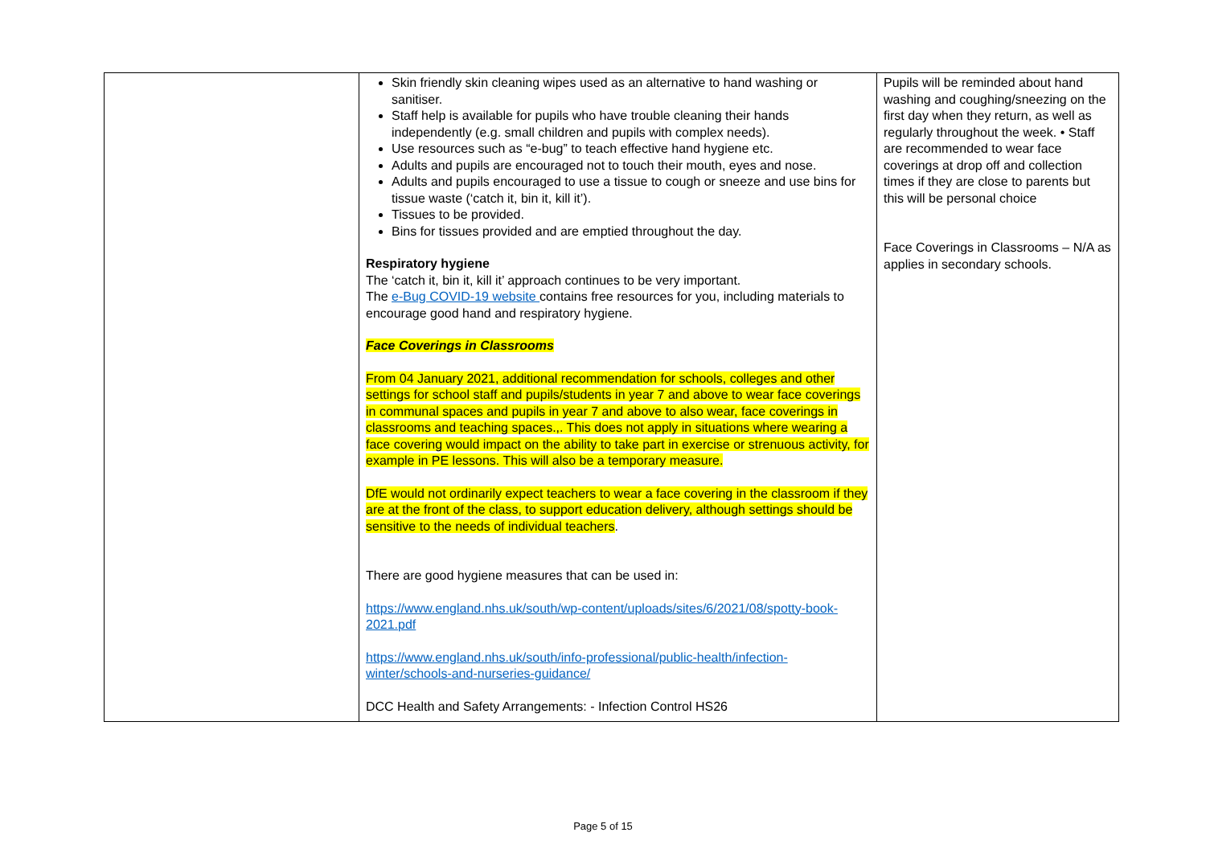| | Skin friendly skin cleaning wipes used as an alternative to hand washing or sanitiser. Staff help is available for pupils who have trouble cleaning their hands independently (e.g. small children and pupils with complex needs). Use resources such as “e-bug” to teach effective hand hygiene etc. Adults and pupils are encouraged not to touch their mouth, eyes and nose. Adults and pupils encouraged to use a tissue to cough or sneeze and use bins for tissue waste (‘catch it, bin it, kill it’). Tissues to be provided. Bins for tissues provided and are emptied throughout the day. Respiratory hygiene The ‘catch it, bin it, kill it’ approach continues to be very important. The e-Bug COVID-19 website contains free resources for you, including materials to encourage good hand and respiratory hygiene. Face Coverings in Classrooms From 04 January 2021, additional recommendation for schools, colleges and other settings for school staff and pupils/students in year 7 and above to wear face coverings in communal spaces and pupils in year 7 and above to also wear, face coverings in classrooms and teaching spaces.,. This does not apply in situations where wearing a face covering would impact on the ability to take part in exercise or strenuous activity, for example in PE lessons. This will also be a temporary measure. DfE would not ordinarily expect teachers to wear a face covering in the classroom if they are at the front of the class, to support education delivery, although settings should be sensitive to the needs of individual teachers . There are good hygiene measures that can be used in: https://www.england.nhs.uk/south/wp-content/uploads/sites/6/2021/08/spotty-book-2021.pdf https://www.england.nhs.uk/south/info-professional/public-health/infection-winter/schools-and-nurseries-guidance/ DCC Health and Safety Arrangements: - Infection Control HS26 | Pupils will be reminded about hand washing and coughing/sneezing on the first day when they return, as well as regularly throughout the week. • Staff are recommended to wear face coverings at drop off and collection times if they are close to parents but this will be personal choice Face Coverings in Classrooms – N/A as applies in secondary schools. |
Page 5 of 15